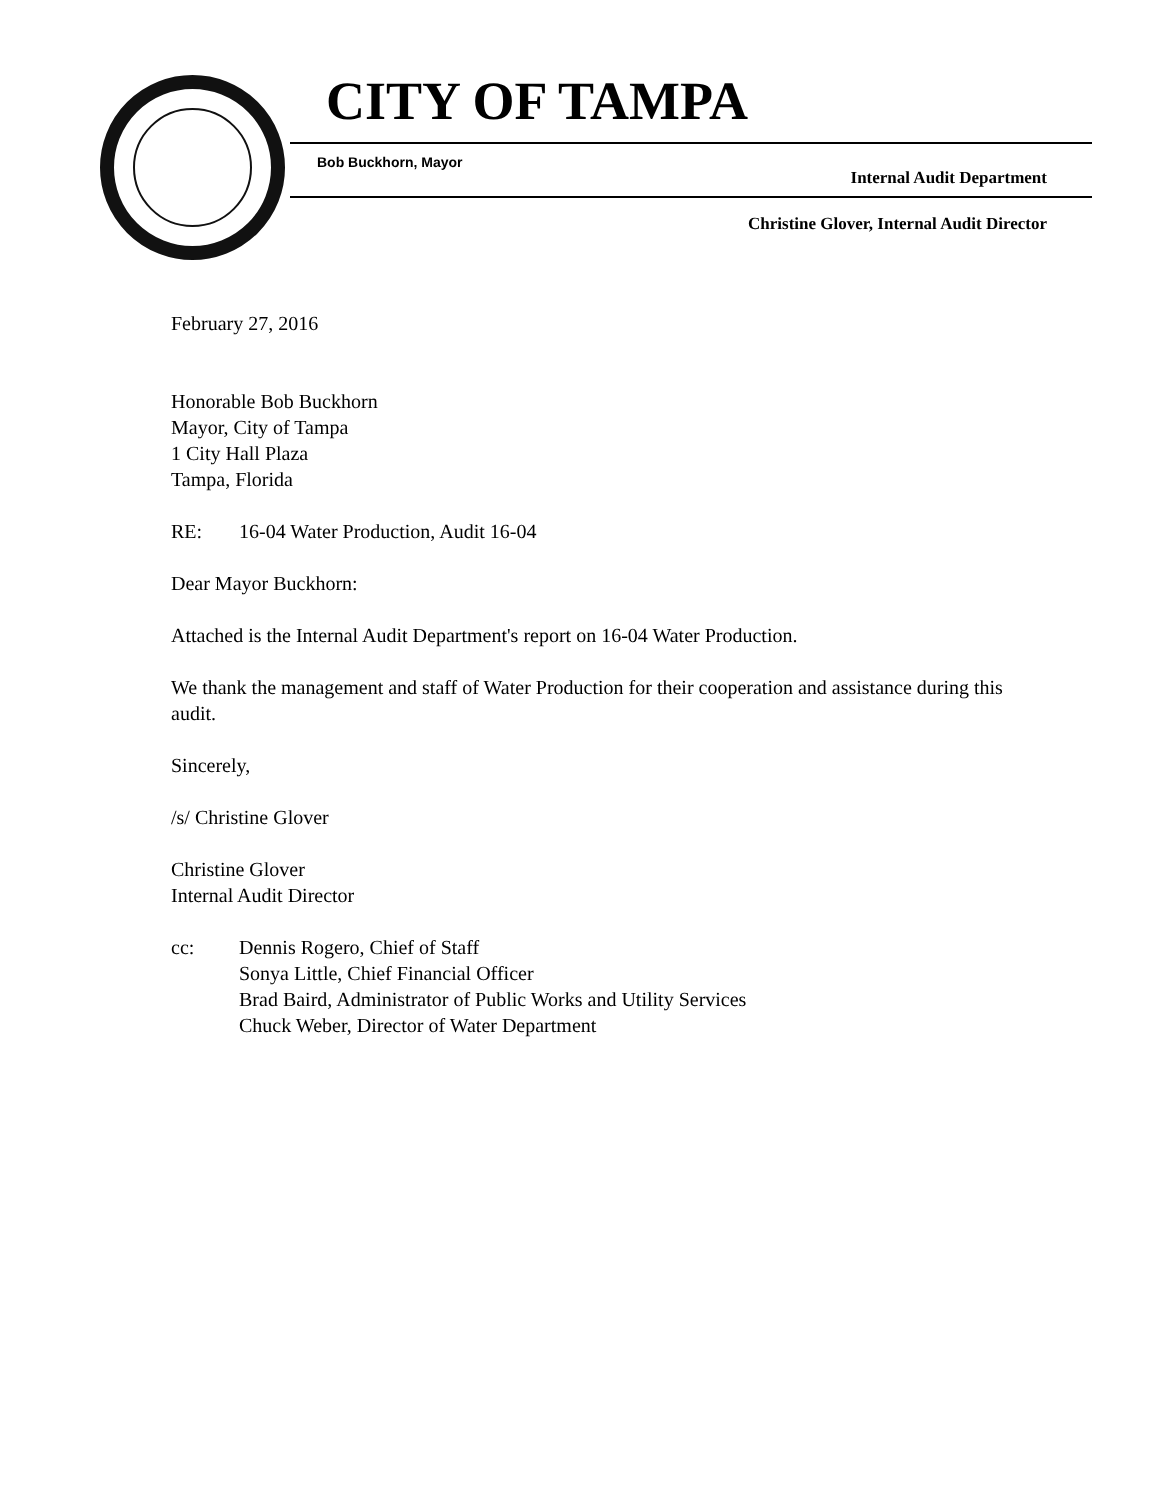CITY OF TAMPA
Bob Buckhorn, Mayor
Internal Audit Department
Christine Glover, Internal Audit Director
February 27, 2016
Honorable Bob Buckhorn
Mayor, City of Tampa
1 City Hall Plaza
Tampa, Florida
RE: 16-04 Water Production, Audit 16-04
Dear Mayor Buckhorn:
Attached is the Internal Audit Department's report on 16-04 Water Production.
We thank the management and staff of Water Production for their cooperation and assistance during this audit.
Sincerely,
/s/ Christine Glover
Christine Glover
Internal Audit Director
cc: Dennis Rogero, Chief of Staff
Sonya Little, Chief Financial Officer
Brad Baird, Administrator of Public Works and Utility Services
Chuck Weber, Director of Water Department